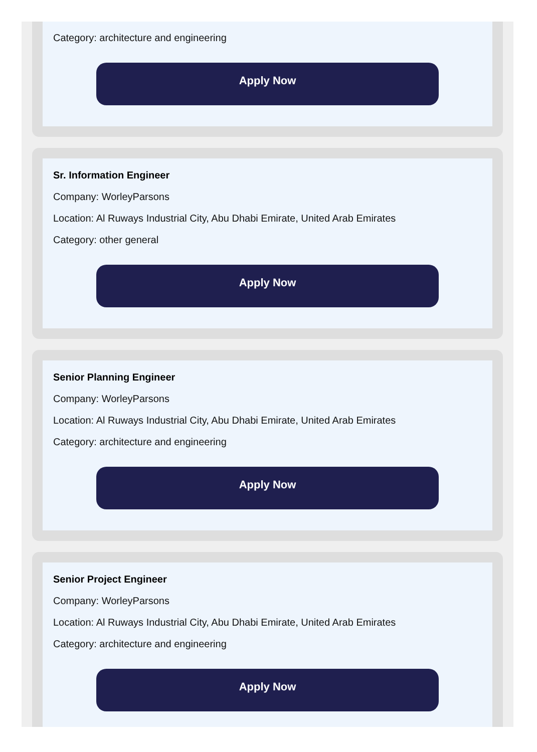Category: architecture and engineering
Apply Now
Sr. Information Engineer
Company: WorleyParsons
Location: Al Ruways Industrial City, Abu Dhabi Emirate, United Arab Emirates
Category: other general
Apply Now
Senior Planning Engineer
Company: WorleyParsons
Location: Al Ruways Industrial City, Abu Dhabi Emirate, United Arab Emirates
Category: architecture and engineering
Apply Now
Senior Project Engineer
Company: WorleyParsons
Location: Al Ruways Industrial City, Abu Dhabi Emirate, United Arab Emirates
Category: architecture and engineering
Apply Now